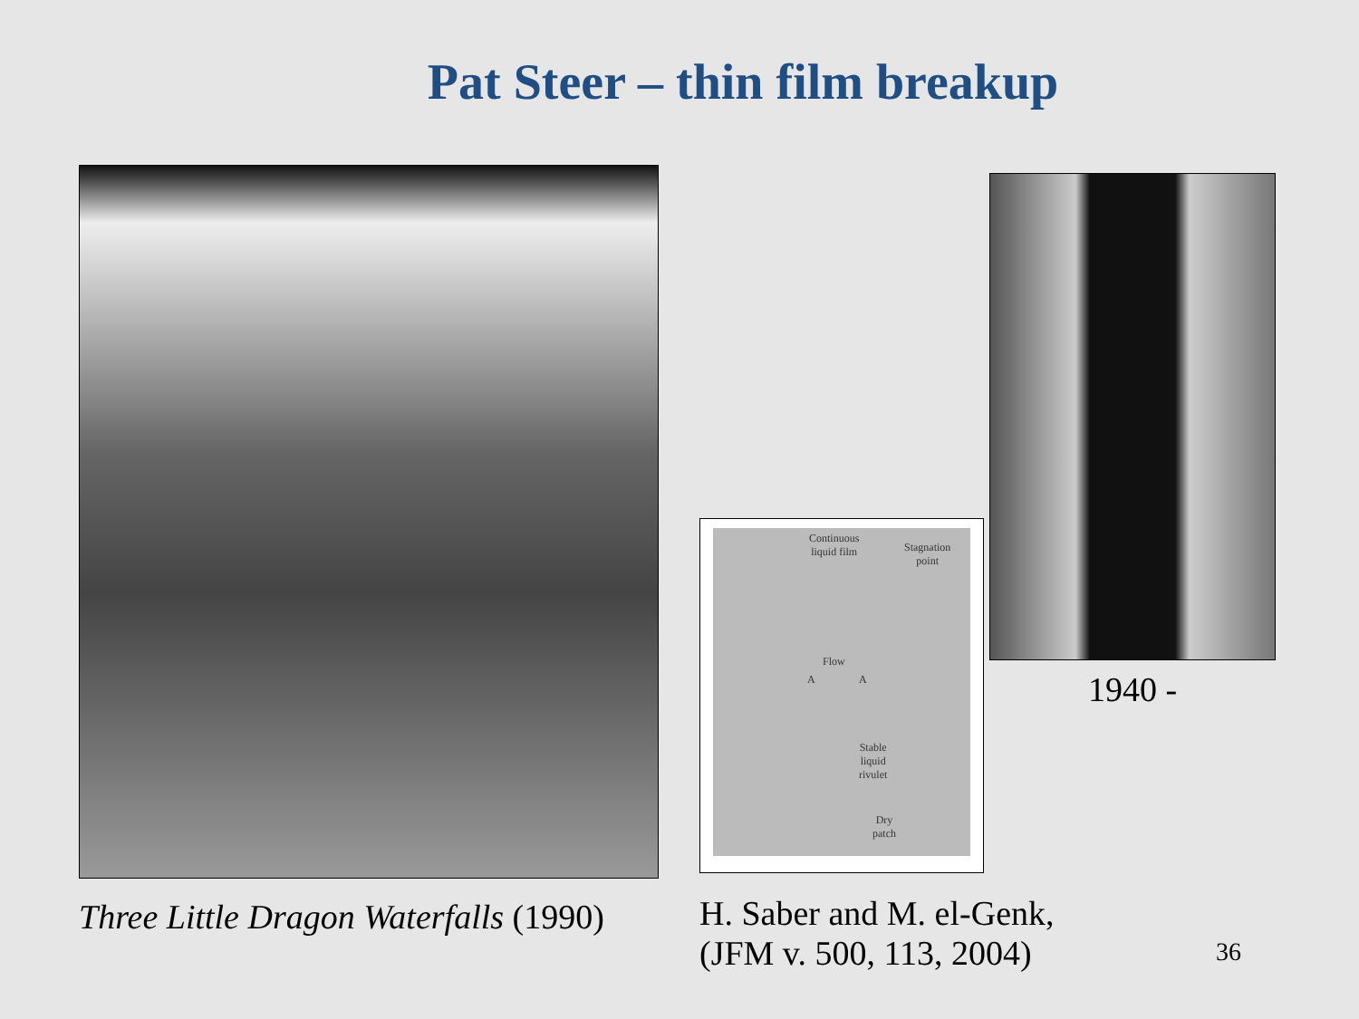Pat Steer – thin film breakup
Three Little Dragon Waterfalls (1990)
Continuous
liquid film Stagnation
point
Flow
A A
Stable
liquid
rivulet
Dry
patch
H. Saber and M. el-Genk,
(JFM v. 500, 113, 2004)
1940 -
36